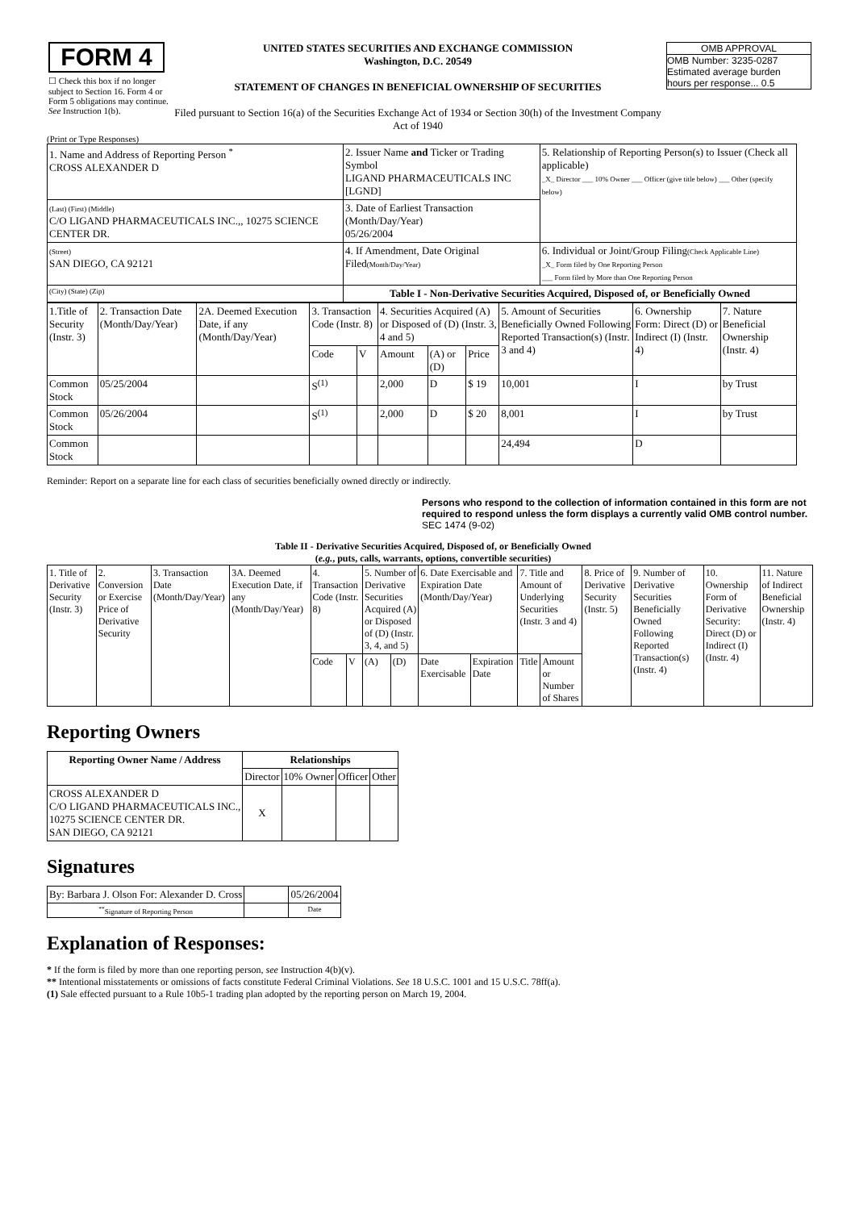| FORM 4 ☐ Check this box if no longer subject to Section 16. Form 4 or Form 5 obligations may continue. See Instruction 1(b). | UNITED STATES SECURITIES AND EXCHANGE COMMISSION Washington, D.C. 20549 STATEMENT OF CHANGES IN BENEFICIAL OWNERSHIP OF SECURITIES Filed pursuant to Section 16(a) of the Securities Exchange Act of 1934 or Section 30(h) of the Investment Company Act of 1940 | OMB APPROVAL OMB Number: 3235-0287 Estimated average burden hours per response... 0.5 |
(Print or Type Responses)
| 1. Name and Address of Reporting Person <sup>*</sup> CROSS ALEXANDER D | 2. Issuer Name and Ticker or Trading Symbol LIGAND PHARMACEUTICALS INC [LGND] | 5. Relationship of Reporting Person(s) to Issuer (Check all applicable) _X_ Director ___ 10% Owner ___ Officer (give title below) ___ Other (specify below) |
| (Last) (First) (Middle) C/O LIGAND PHARMACEUTICALS INC.,, 10275 SCIENCE CENTER DR. | 3. Date of Earliest Transaction (Month/Day/Year) 05/26/2004 | |
| (Street) SAN DIEGO, CA 92121 | 4. If Amendment, Date Original Filed (Month/Day/Year) | 6. Individual or Joint/Group Filing (Check Applicable Line) _X_ Form filed by One Reporting Person ___ Form filed by More than One Reporting Person |
| (City) (State) (Zip) | Table I - Non-Derivative Securities Acquired, Disposed of, or Beneficially Owned | |
| 1.Title of Security (Instr. 3) | 2. Transaction Date (Month/Day/Year) | 2A. Deemed Execution Date, if any (Month/Day/Year) | 3. Transaction Code (Instr. 8) | | 4. Securities Acquired (A) or Disposed of (D) (Instr. 3, 4 and 5) | | | 5. Amount of Securities Beneficially Owned Following Reported Transaction(s) (Instr. 3 and 4) | 6. Ownership Form: Direct (D) or Indirect (I) (Instr. 4) | 7. Nature Beneficial Ownership (Instr. 4) |
| | | | Code | V | Amount | (A) or (D) | Price | | | |
| Common Stock | 05/25/2004 | | S<sup>(1)</sup> | | 2,000 | D | $ 19 | 10,001 | I | by Trust |
| Common Stock | 05/26/2004 | | S<sup>(1)</sup> | | 2,000 | D | $ 20 | 8,001 | I | by Trust |
| Common Stock | | | | | | | | 24,494 | D | |
Reminder: Report on a separate line for each class of securities beneficially owned directly or indirectly.
Persons who respond to the collection of information contained in this form are not required to respond unless the form displays a currently valid OMB control number. SEC 1474 (9-02)
Table II - Derivative Securities Acquired, Disposed of, or Beneficially Owned
(e.g., puts, calls, warrants, options, convertible securities)
| 1. Title of Derivative Security (Instr. 3) | 2. Conversion or Exercise Price of Derivative Security | 3. Transaction Date (Month/Day/Year) | 3A. Deemed Execution Date, if any (Month/Day/Year) | 4. Transaction Code (Instr. 8) | | 5. Number of Derivative Securities Acquired (A) or Disposed of (D) (Instr. 3, 4, and 5) | | 6. Date Exercisable and Expiration Date (Month/Day/Year) | | 7. Title and Amount of Underlying Securities (Instr. 3 and 4) | | 8. Price of Derivative Security (Instr. 5) | 9. Number of Derivative Securities Beneficially Owned Following Reported Transaction(s) (Instr. 4) | 10. Ownership Form of Derivative Security: Direct (D) or Indirect (I) (Instr. 4) | 11. Nature of Indirect Beneficial Ownership (Instr. 4) |
| | | | | Code | V | (A) | (D) | Date Exercisable | Expiration Date | Title | Amount or Number of Shares | | | | |
Reporting Owners
| Reporting Owner Name / Address | Relationships | | | |
| --- | --- | --- | --- | --- |
| | Director | 10% Owner | Officer | Other |
| CROSS ALEXANDER D C/O LIGAND PHARMACEUTICALS INC., 10275 SCIENCE CENTER DR. SAN DIEGO, CA 92121 | X | | | |
Signatures
| By: Barbara J. Olson For: Alexander D. Cross | | 05/26/2004 |
| <sup>**</sup> Signature of Reporting Person | | Date |
Explanation of Responses:
* If the form is filed by more than one reporting person, see Instruction 4(b)(v).
** Intentional misstatements or omissions of facts constitute Federal Criminal Violations. See 18 U.S.C. 1001 and 15 U.S.C. 78ff(a).
(1) Sale effected pursuant to a Rule 10b5-1 trading plan adopted by the reporting person on March 19, 2004.